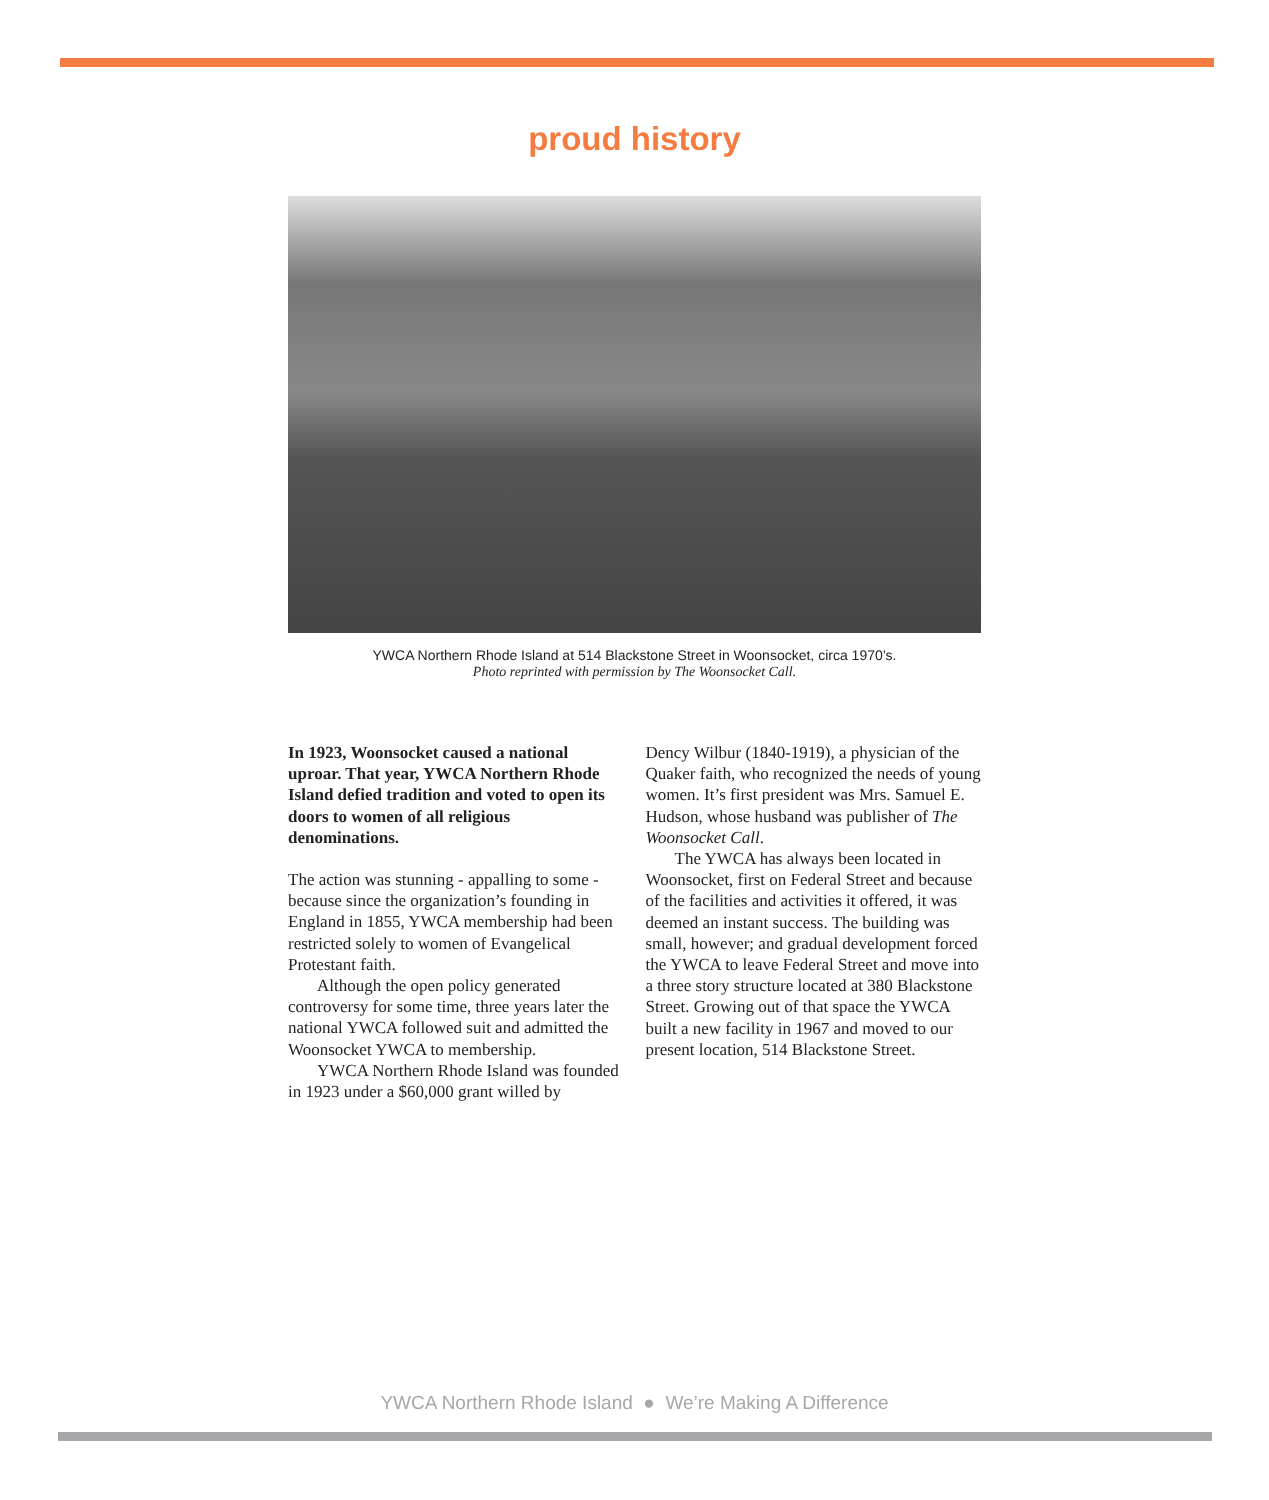proud history
YWCA Northern Rhode Island at 514 Blackstone Street in Woonsocket, circa 1970’s.
Photo reprinted with permission by The Woonsocket Call.
In 1923, Woonsocket caused a national uproar. That year, YWCA Northern Rhode Island defied tradition and voted to open its doors to women of all religious denominations.
The action was stunning - appalling to some - because since the organization’s founding in England in 1855, YWCA membership had been restricted solely to women of Evangelical Protestant faith.
Although the open policy generated controversy for some time, three years later the national YWCA followed suit and admitted the Woonsocket YWCA to membership.
YWCA Northern Rhode Island was founded in 1923 under a $60,000 grant willed by
Dency Wilbur (1840-1919), a physician of the Quaker faith, who recognized the needs of young women. It’s first president was Mrs. Samuel E. Hudson, whose husband was publisher of The Woonsocket Call.
The YWCA has always been located in Woonsocket, first on Federal Street and because of the facilities and activities it offered, it was deemed an instant success. The building was small, however; and gradual development forced the YWCA to leave Federal Street and move into a three story structure located at 380 Blackstone Street. Growing out of that space the YWCA built a new facility in 1967 and moved to our present location, 514 Blackstone Street.
YWCA Northern Rhode Island ● We’re Making A Difference